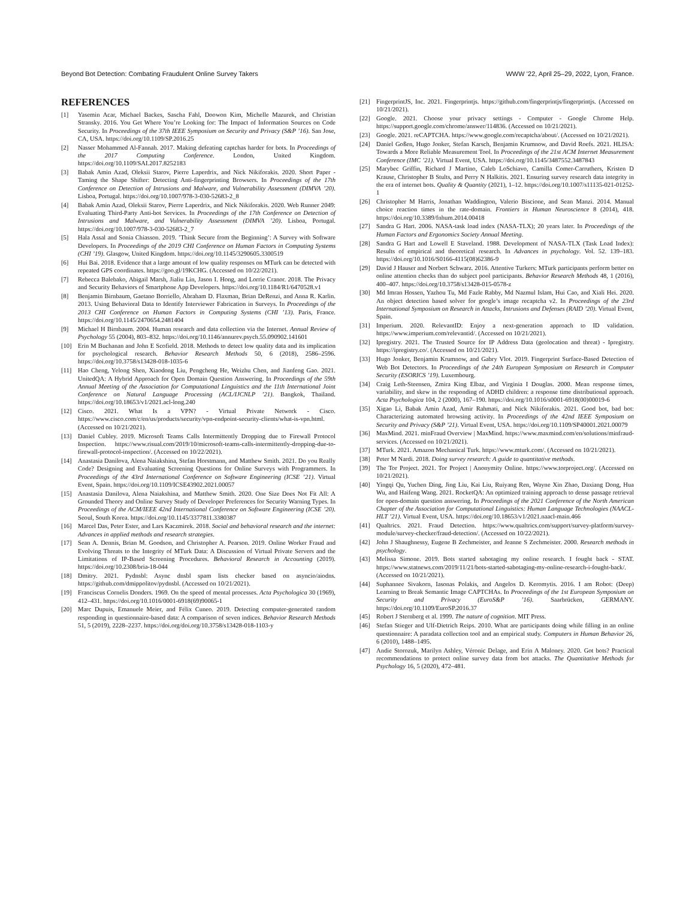Beyond Bot Detection: Combating Fraudulent Online Survey Takers WWW ’22, April 25–29, 2022, Lyon, France.
REFERENCES
[1] Yasemin Acar, Michael Backes, Sascha Fahl, Doowon Kim, Michelle Mazurek, and Christian Stransky. 2016. You Get Where You’re Looking for: The Impact of Information Sources on Code Security. In Proceedings of the 37th IEEE Symposium on Security and Privacy (S&P ’16). San Jose, CA, USA. https://doi.org/10.1109/SP.2016.25
[2] Nasser Mohammed Al-Fannah. 2017. Making defeating captchas harder for bots. In Proceedings of the 2017 Computing Conference. London, United Kingdom. https://doi.org/10.1109/SAI.2017.8252183
[3] Babak Amin Azad, Oleksii Starov, Pierre Laperdrix, and Nick Nikiforakis. 2020. Short Paper - Taming the Shape Shifter: Detecting Anti-fingerprinting Browsers. In Proceedings of the 17th Conference on Detection of Intrusions and Malware, and Vulnerability Assessment (DIMVA ’20). Lisboa, Portugal. https://doi.org/10.1007/978-3-030-52683-2_8
[4] Babak Amin Azad, Oleksii Starov, Pierre Laperdrix, and Nick Nikiforakis. 2020. Web Runner 2049: Evaluating Third-Party Anti-bot Services. In Proceedings of the 17th Conference on Detection of Intrusions and Malware, and Vulnerability Assessment (DIMVA ’20). Lisboa, Portugal. https://doi.org/10.1007/978-3-030-52683-2_7
[5] Hala Assal and Sonia Chiasson. 2019. ’Think Secure from the Beginning’: A Survey with Software Developers. In Proceedings of the 2019 CHI Conference on Human Factors in Computing Systems (CHI ’19). Glasgow, United Kingdom. https://doi.org/10.1145/3290605.3300519
[6] Hui Bai. 2018. Evidence that a large amount of low quality responses on MTurk can be detected with repeated GPS coordinates. https://goo.gl/19KCHG. (Accessed on 10/22/2021).
[7] Rebecca Balebako, Abigail Marsh, Jialiu Lin, Jason I. Hong, and Lorrie Cranor. 2018. The Privacy and Security Behaviors of Smartphone App Developers. https://doi.org/10.1184/R1/6470528.v1
[8] Benjamin Birnbaum, Gaetano Borriello, Abraham D. Flaxman, Brian DeRenzi, and Anna R. Karlin. 2013. Using Behavioral Data to Identify Interviewer Fabrication in Surveys. In Proceedings of the 2013 CHI Conference on Human Factors in Computing Systems (CHI ’13). Paris, France. https://doi.org/10.1145/2470654.2481404
[9] Michael H Birnbaum. 2004. Human research and data collection via the Internet. Annual Review of Psychology 55 (2004), 803–832. https://doi.org/10.1146/annurev.psych.55.090902.141601
[10] Erin M Buchanan and John E Scofield. 2018. Methods to detect low quality data and its implication for psychological research. Behavior Research Methods 50, 6 (2018), 2586–2596. https://doi.org/10.3758/s13428-018-1035-6
[11] Hao Cheng, Yelong Shen, Xiaodong Liu, Pengcheng He, Weizhu Chen, and Jianfeng Gao. 2021. UnitedQA: A Hybrid Approach for Open Domain Question Answering. In Proceedings of the 59th Annual Meeting of the Association for Computational Linguistics and the 11th International Joint Conference on Natural Language Processing (ACL/IJCNLP ’21). Bangkok, Thailand. https://doi.org/10.18653/v1/2021.acl-long.240
[12] Cisco. 2021. What Is a VPN? - Virtual Private Network - Cisco. https://www.cisco.com/c/en/us/products/security/vpn-endpoint-security-clients/what-is-vpn.html. (Accessed on 10/21/2021).
[13] Daniel Cubley. 2019. Microsoft Teams Calls Intermittently Dropping due to Firewall Protocol Inspection. https://www.risual.com/2019/10/microsoft-teams-calls-intermittently-dropping-due-to-firewall-protocol-inspection/. (Accessed on 10/22/2021).
[14] Anastasia Danilova, Alena Naiakshina, Stefan Horstmann, and Matthew Smith. 2021. Do you Really Code? Designing and Evaluating Screening Questions for Online Surveys with Programmers. In Proceedings of the 43rd International Conference on Software Engineering (ICSE ’21). Virtual Event, Spain. https://doi.org/10.1109/ICSE43902.2021.00057
[15] Anastasia Danilova, Alena Naiakshina, and Matthew Smith. 2020. One Size Does Not Fit All: A Grounded Theory and Online Survey Study of Developer Preferences for Security Warning Types. In Proceedings of the ACM/IEEE 42nd International Conference on Software Engineering (ICSE ’20). Seoul, South Korea. https://doi.org/10.1145/3377811.3380387
[16] Marcel Das, Peter Ester, and Lars Kaczmirek. 2018. Social and behavioral research and the internet: Advances in applied methods and research strategies.
[17] Sean A. Dennis, Brian M. Goodson, and Christopher A. Pearson. 2019. Online Worker Fraud and Evolving Threats to the Integrity of MTurk Data: A Discussion of Virtual Private Servers and the Limitations of IP-Based Screening Procedures. Behavioral Research in Accounting (2019). https://doi.org/10.2308/bria-18-044
[18] Dmitry. 2021. Pydnsbl: Async dnsbl spam lists checker based on asyncio/aiodns. https://github.com/dmippolitov/pydnsbl. (Accessed on 10/21/2021).
[19] Franciscus Cornelis Donders. 1969. On the speed of mental processes. Acta Psychologica 30 (1969), 412–431. https://doi.org/10.1016/0001-6918(69)90065-1
[20] Marc Dupuis, Emanuele Meier, and Félix Cuneo. 2019. Detecting computer-generated random responding in questionnaire-based data: A comparison of seven indices. Behavior Research Methods 51, 5 (2019), 2228–2237. https://doi.org/doi.org/10.3758/s13428-018-1103-y
[21] FingerprintJS, Inc. 2021. Fingerprintjs. https://github.com/fingerprintjs/fingerprintjs. (Accessed on 10/21/2021).
[22] Google. 2021. Choose your privacy settings - Computer - Google Chrome Help. https://support.google.com/chrome/answer/114836. (Accessed on 10/21/2021).
[23] Google. 2021. reCAPTCHA. https://www.google.com/recaptcha/about/. (Accessed on 10/21/2021).
[24] Daniel Goßen, Hugo Jonker, Stefan Karsch, Benjamin Krumnow, and David Roefs. 2021. HLISA: Towards a More Reliable Measurement Tool. In Proceedings of the 21st ACM Internet Measurement Conference (IMC ’21). Virtual Event, USA. https://doi.org/10.1145/3487552.3487843
[25] Marybec Griffin, Richard J Martino, Caleb LoSchiavo, Camilla Comer-Carruthers, Kristen D Krause, Christopher B Stults, and Perry N Halkitis. 2021. Ensuring survey research data integrity in the era of internet bots. Quality & Quantity (2021), 1–12. https://doi.org/10.1007/s11135-021-01252-1
[26] Christopher M Harris, Jonathan Waddington, Valerio Biscione, and Sean Manzi. 2014. Manual choice reaction times in the rate-domain. Frontiers in Human Neuroscience 8 (2014), 418. https://doi.org/10.3389/fnhum.2014.00418
[27] Sandra G Hart. 2006. NASA-task load index (NASA-TLX); 20 years later. In Proceedings of the Human Factors and Ergonomics Society Annual Meeting.
[28] Sandra G Hart and Lowell E Staveland. 1988. Development of NASA-TLX (Task Load Index): Results of empirical and theoretical research. In Advances in psychology. Vol. 52. 139–183. https://doi.org/10.1016/S0166-4115(08)62386-9
[29] David J Hauser and Norbert Schwarz. 2016. Attentive Turkers: MTurk participants perform better on online attention checks than do subject pool participants. Behavior Research Methods 48, 1 (2016), 400–407. https://doi.org/10.3758/s13428-015-0578-z
[30] Md Imran Hossen, Yazhou Tu, Md Fazle Rabby, Md Nazmul Islam, Hui Cao, and Xiali Hei. 2020. An object detection based solver for google’s image recaptcha v2. In Proceedings of the 23rd International Symposium on Research in Attacks, Intrusions and Defenses (RAID ’20). Virtual Event, Spain.
[31] Imperium. 2020. RelevantID: Enjoy a next-generation approach to ID validation. https://www.imperium.com/relevantid/. (Accessed on 10/21/2021).
[32] Ipregistry. 2021. The Trusted Source for IP Address Data (geolocation and threat) - Ipregistry. https://ipregistry.co/. (Accessed on 10/21/2021).
[33] Hugo Jonker, Benjamin Krumnow, and Gabry Vlot. 2019. Fingerprint Surface-Based Detection of Web Bot Detectors. In Proceedings of the 24th European Symposium on Research in Computer Security (ESORICS ’19). Luxembourg.
[34] Craig Leth-Steensen, Zmira King Elbaz, and Virginia I Douglas. 2000. Mean response times, variability, and skew in the responding of ADHD children: a response time distributional approach. Acta Psychologica 104, 2 (2000), 167–190. https://doi.org/10.1016/s0001-6918(00)00019-6
[35] Xigao Li, Babak Amin Azad, Amir Rahmati, and Nick Nikiforakis. 2021. Good bot, bad bot: Characterizing automated browsing activity. In Proceedings of the 42nd IEEE Symposium on Security and Privacy (S&P ’21). Virtual Event, USA. https://doi.org/10.1109/SP40001.2021.00079
[36] MaxMind. 2021. minFraud Overview | MaxMind. https://www.maxmind.com/en/solutions/minfraud-services. (Accessed on 10/21/2021).
[37] MTurk. 2021. Amazon Mechanical Turk. https://www.mturk.com/. (Accessed on 10/21/2021).
[38] Peter M Nardi. 2018. Doing survey research: A guide to quantitative methods.
[39] The Tor Project. 2021. Tor Project | Anonymity Online. https://www.torproject.org/. (Accessed on 10/21/2021).
[40] Yingqi Qu, Yuchen Ding, Jing Liu, Kai Liu, Ruiyang Ren, Wayne Xin Zhao, Daxiang Dong, Hua Wu, and Haifeng Wang. 2021. RocketQA: An optimized training approach to dense passage retrieval for open-domain question answering. In Proceedings of the 2021 Conference of the North American Chapter of the Association for Computational Linguistics: Human Language Technologies (NAACL-HLT ’21). Virtual Event, USA. https://doi.org/10.18653/v1/2021.naacl-main.466
[41] Qualtrics. 2021. Fraud Detection. https://www.qualtrics.com/support/survey-platform/survey-module/survey-checker/fraud-detection/. (Accessed on 10/22/2021).
[42] John J Shaughnessy, Eugene B Zechmeister, and Jeanne S Zechmeister. 2000. Research methods in psychology.
[43] Melissa Simone. 2019. Bots started sabotaging my online research. I fought back - STAT. https://www.statnews.com/2019/11/21/bots-started-sabotaging-my-online-research-i-fought-back/. (Accessed on 10/21/2021).
[44] Suphannee Sivakorn, Iasonas Polakis, and Angelos D. Keromytis. 2016. I am Robot: (Deep) Learning to Break Semantic Image CAPTCHAs. In Proceedings of the 1st European Symposium on Security and Privacy (EuroS&P ’16). Saarbrücken, GERMANY. https://doi.org/10.1109/EuroSP.2016.37
[45] Robert J Sternberg et al. 1999. The nature of cognition. MIT Press.
[46] Stefan Stieger and Ulf-Dietrich Reips. 2010. What are participants doing while filling in an online questionnaire: A paradata collection tool and an empirical study. Computers in Human Behavior 26, 6 (2010), 1488–1495.
[47] Andie Storozuk, Marilyn Ashley, Véronic Delage, and Erin A Maloney. 2020. Got bots? Practical recommendations to protect online survey data from bot attacks. The Quantitative Methods for Psychology 16, 5 (2020), 472–481.